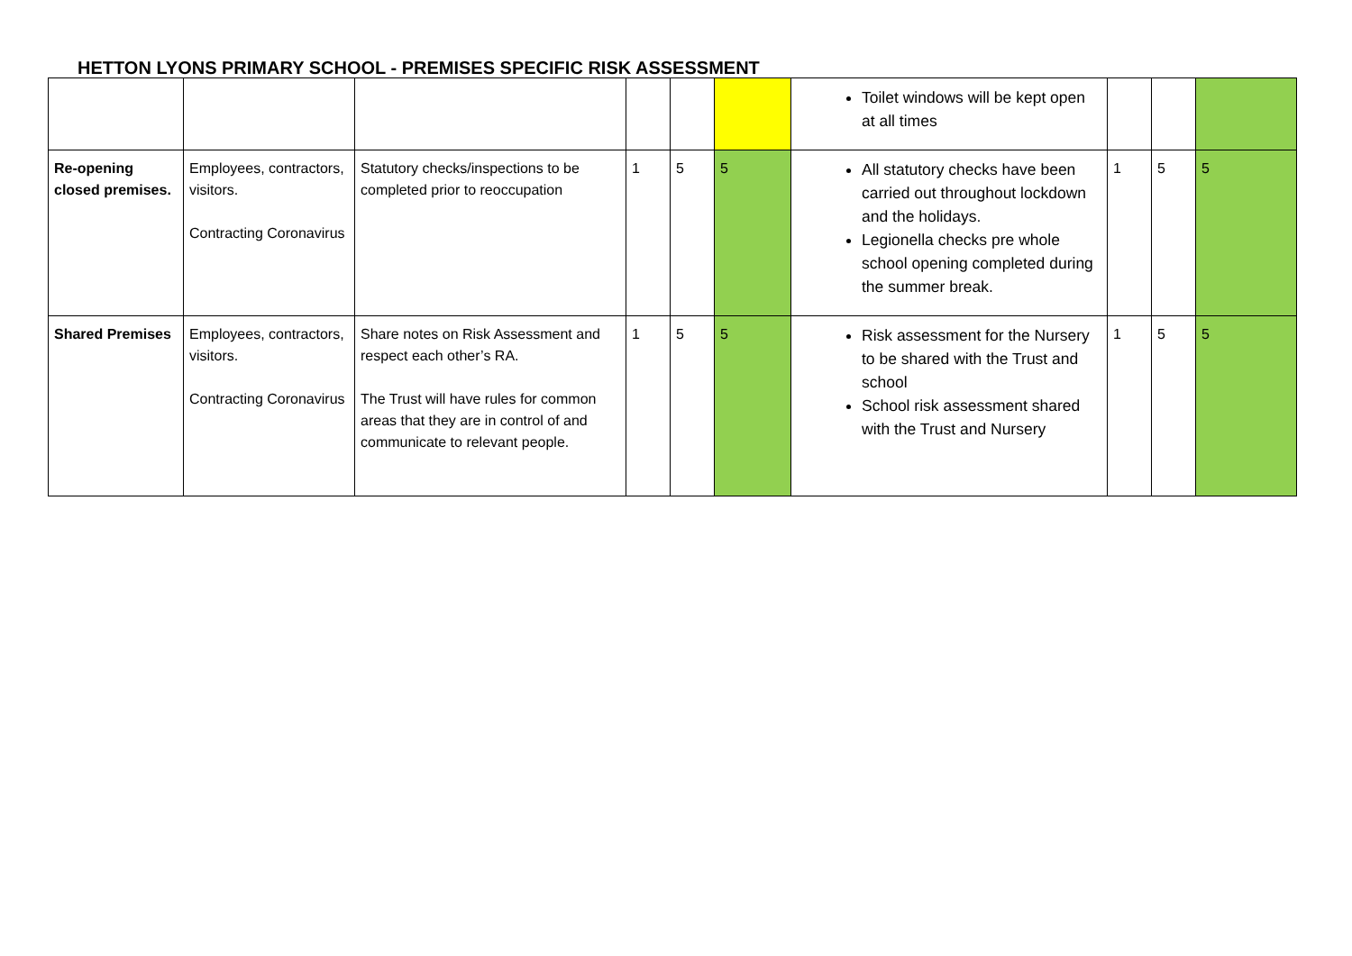HETTON LYONS PRIMARY SCHOOL - PREMISES SPECIFIC RISK ASSESSMENT
| | | | | | | Toilet windows will be kept open at all times | | | |
| Re-opening closed premises. | Employees, contractors, visitors. Contracting Coronavirus | Statutory checks/inspections to be completed prior to reoccupation | 1 | 5 | 5 | All statutory checks have been carried out throughout lockdown and the holidays. Legionella checks pre whole school opening completed during the summer break. | 1 | 5 | 5 |
| Shared Premises | Employees, contractors, visitors. Contracting Coronavirus | Share notes on Risk Assessment and respect each other’s RA. The Trust will have rules for common areas that they are in control of and communicate to relevant people. | 1 | 5 | 5 | Risk assessment for the Nursery to be shared with the Trust and school School risk assessment shared with the Trust and Nursery | 1 | 5 | 5 |